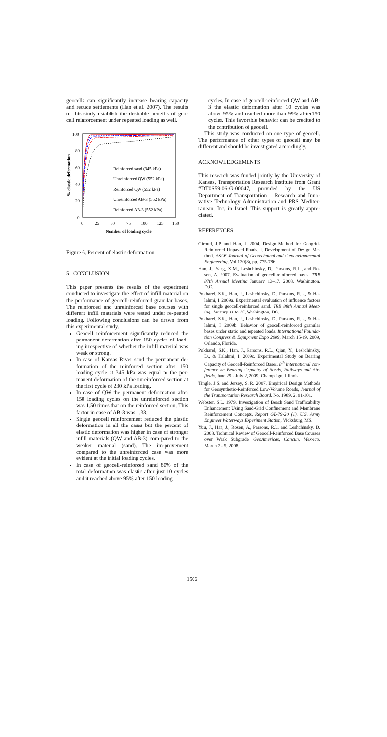geocells can significantly increase bearing capacity and reduce settlements (Han et al. 2007). The results of this study establish the desirable benefits of geo-cell reinforcement under repeated loading as well.
100
80
60
40
20
0
0
25
50
75
100
125
150
Number of loading cycle
% elastic deformation
Reinforced sand (345 kPa)
Unreinforced QW (552 kPa)
Reinforced QW (552 kPa)
Unreinforced AB-3 (552 kPa)
Reinforced AB-3 (552 kPa)
Figure 6. Percent of elastic deformation
5 CONCLUSION
This paper presents the results of the experiment conducted to investigate the effect of infill material on the performance of geocell-reinforced granular bases. The reinforced and unreinforced base courses with different infill materials were tested under re-peated loading. Following conclusions can be drawn from this experimental study.
Geocell reinforcement significantly reduced the permanent deformation after 150 cycles of load-ing irrespective of whether the infill material was weak or strong.
In case of Kansas River sand the permanent de-formation of the reinforced section after 150 loading cycle at 345 kPa was equal to the per-manent deformation of the unreinforced section at the first cycle of 230 kPa loading.
In case of QW the permanent deformation after 150 loading cycles on the unreinforced section was 1.50 times that on the reinforced section. This factor in case of AB-3 was 1.33.
Single geocell reinforcement reduced the plastic deformation in all the cases but the percent of elastic deformation was higher in case of stronger infill materials (QW and AB-3) com-pared to the weaker material (sand). The im-provement compared to the unreinforced case was more evident at the initial loading cycles.
In case of geocell-reinforced sand 80% of the total deformation was elastic after just 10 cycles and it reached above 95% after 150 loading
cycles. In case of geocell-reinforced QW and AB-3 the elastic deformation after 10 cycles was above 95% and reached more than 99% af-ter150 cycles. This favorable behavior can be credited to the contribution of geocell.
This study was conducted on one type of geocell. The performance of other types of geocell may be different and should be investigated accordingly.
ACKNOWLEDGEMENTS
This research was funded jointly by the University of Kansas, Transportation Research Institute from Grant #DT0S59-06-G-00047, provided by the US Department of Transportation – Research and Inno-vative Technology Administration and PRS Mediter-ranean, Inc. in Israel. This support is greatly appre-ciated.
REFERENCES
Giroud, J.P. and Han, J. 2004. Design Method for Geogrid-Reinforced Unpaved Roads. I. Development of Design Me-thod. ASCE Journal of Geotechnical and Geoenvironmental Engineering, Vol.130(8), pp. 775-786.
Han, J., Yang, X.M., Leshchinsky, D., Parsons, R.L., and Ro-sen, A. 2007. Evaluation of geocell-reinforced bases. TRB 87th Annual Meeting January 13–17, 2008, Washington, D.C.
Pokharel, S.K., Han, J., Leshchinsky, D., Parsons, R.L., & Ha-lahmi, I. 2009a. Experimental evaluation of influence factors for single geocell-reinforced sand. TRB 88th Annual Meet-ing, January 11 to 15, Washington, DC.
Pokharel, S.K., Han, J., Leshchinsky, D., Parsons, R.L., & Ha-lahmi, I. 2009b. Behavior of geocell-reinforced granular bases under static and repeated loads. International Founda-tion Congress & Equipment Expo 2009, March 15-19, 2009, Orlando, Florida.
Pokharel, S.K., Han, J., Parsons, R.L., Qian, Y., Leshchinsky, D., & Halahmi, I. 2009c. Experimental Study on Bearing Capacity of Geocell-Reinforced Bases. 8<sup>th</sup> international con-ference on Bearing Capacity of Roads, Railways and Air-fields, June 29 - July 2, 2009, Champaign, Illinois.
Tingle, J.S. and Jersey, S. R. 2007. Empirical Design Methods for Geosynthetic-Reinforced Low-Volume Roads, Journal of the Transportation Research Board. No. 1989, 2, 91-101.
Webster, S.L. 1979. Investigation of Beach Sand Trafficability Enhancement Using Sand-Grid Confinement and Membrane Reinforcement Concepts, Report GL-79-20 (1). U.S. Army Engineer Waterways Experiment Station, Vicksburg, MS.
Yuu, J., Han, J., Rosen, A., Parsons, R.L. and Leshchinsky, D. 2008. Technical Review of Geocell-Reinforced Base Courses over Weak Subgrade. GeoAmericas, Cancun, Mex-ico. March 2 - 5, 2008.
1506